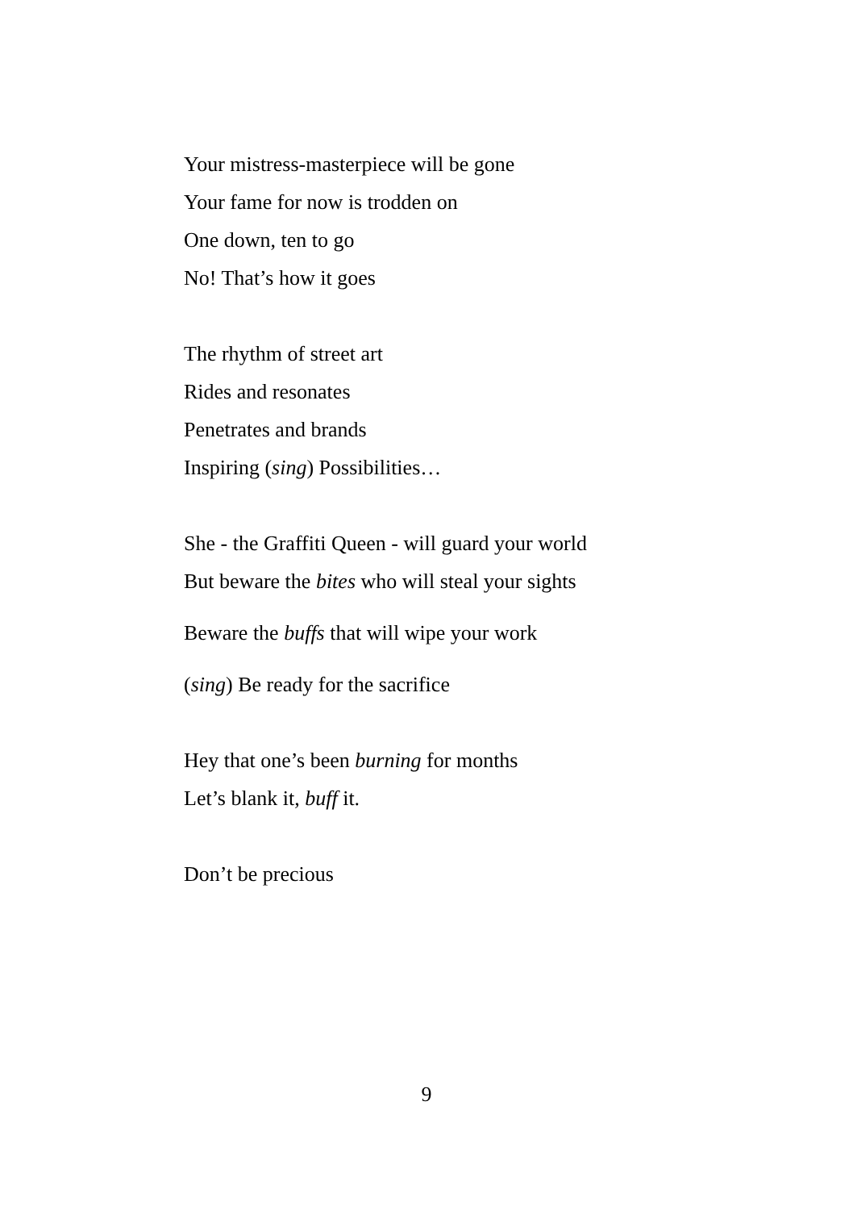Your mistress-masterpiece will be gone
Your fame for now is trodden on
One down, ten to go
No! That’s how it goes
The rhythm of street art
Rides and resonates
Penetrates and brands
Inspiring (sing) Possibilities…
She - the Graffiti Queen - will guard your world
But beware the bites who will steal your sights
Beware the buffs that will wipe your work
(sing) Be ready for the sacrifice
Hey that one’s been burning for months
Let’s blank it, buff it.
Don’t be precious
9